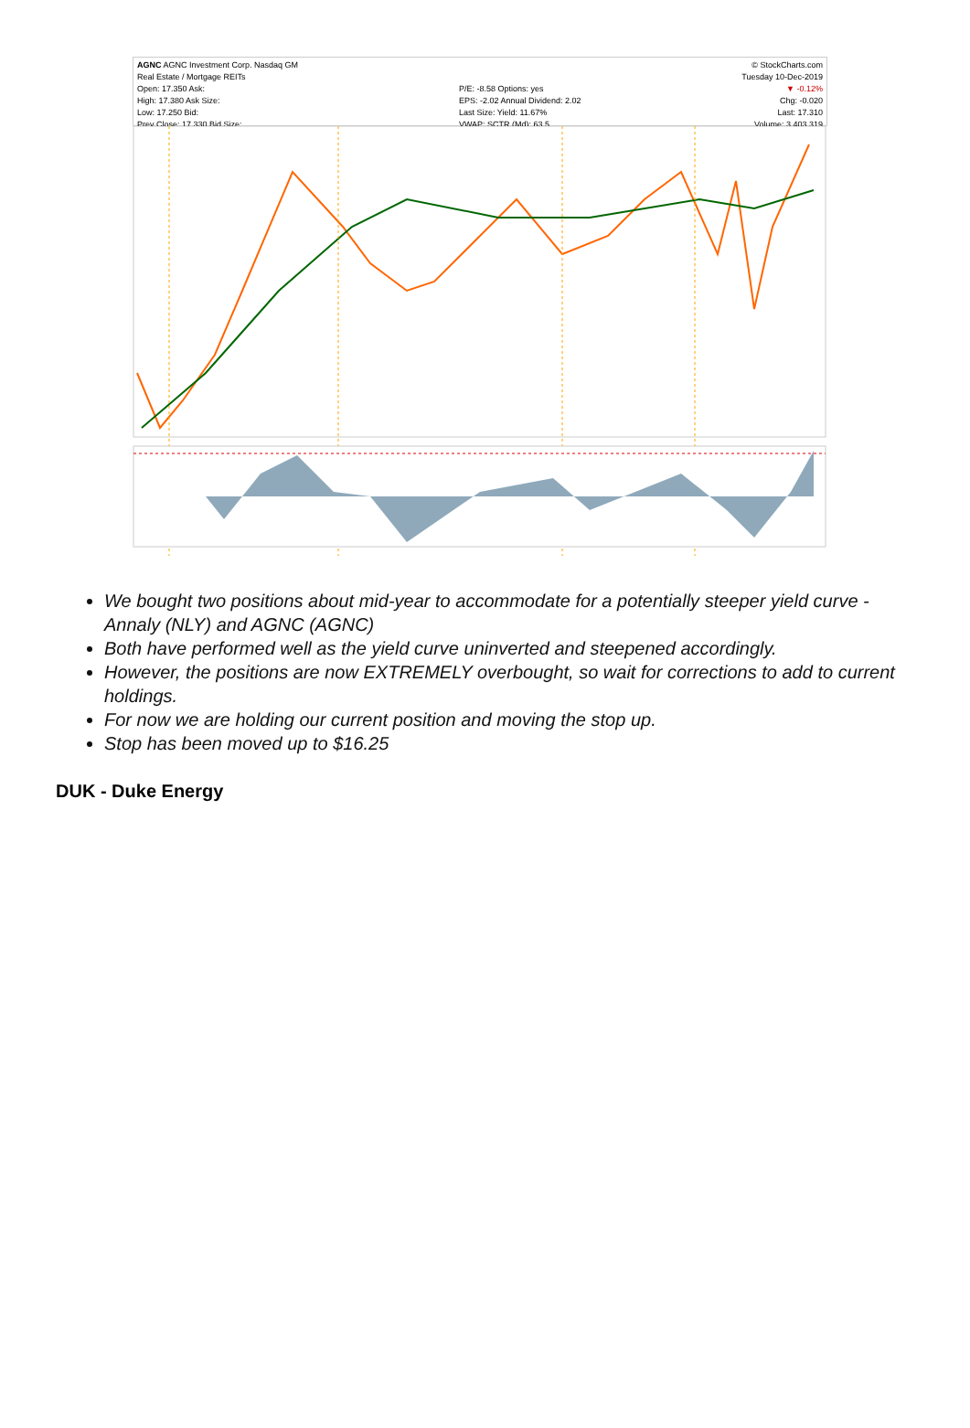AGNC AGNC Investment Corp. Nasdaq GM
Real Estate / Mortgage REITs
Open: 17.350 Ask:
High: 17.380 Ask Size:
Low: 17.250 Bid:
Prev Close: 17.330 Bid Size:
P/E: -8.58 Options: yes
EPS: -2.02 Annual Dividend: 2.02
Last Size: Yield: 11.67%
VWAP: SCTR (Md): 63.5
© StockCharts.com
Tuesday 10-Dec-2019
▼ -0.12%
Chg: -0.020
Last: 17.310
Volume: 3,403,319
We bought two positions about mid-year to accommodate for a potentially steeper yield curve - Annaly (NLY) and AGNC (AGNC)
Both have performed well as the yield curve uninverted and steepened accordingly.
However, the positions are now EXTREMELY overbought, so wait for corrections to add to current holdings.
For now we are holding our current position and moving the stop up.
Stop has been moved up to $16.25
DUK - Duke Energy